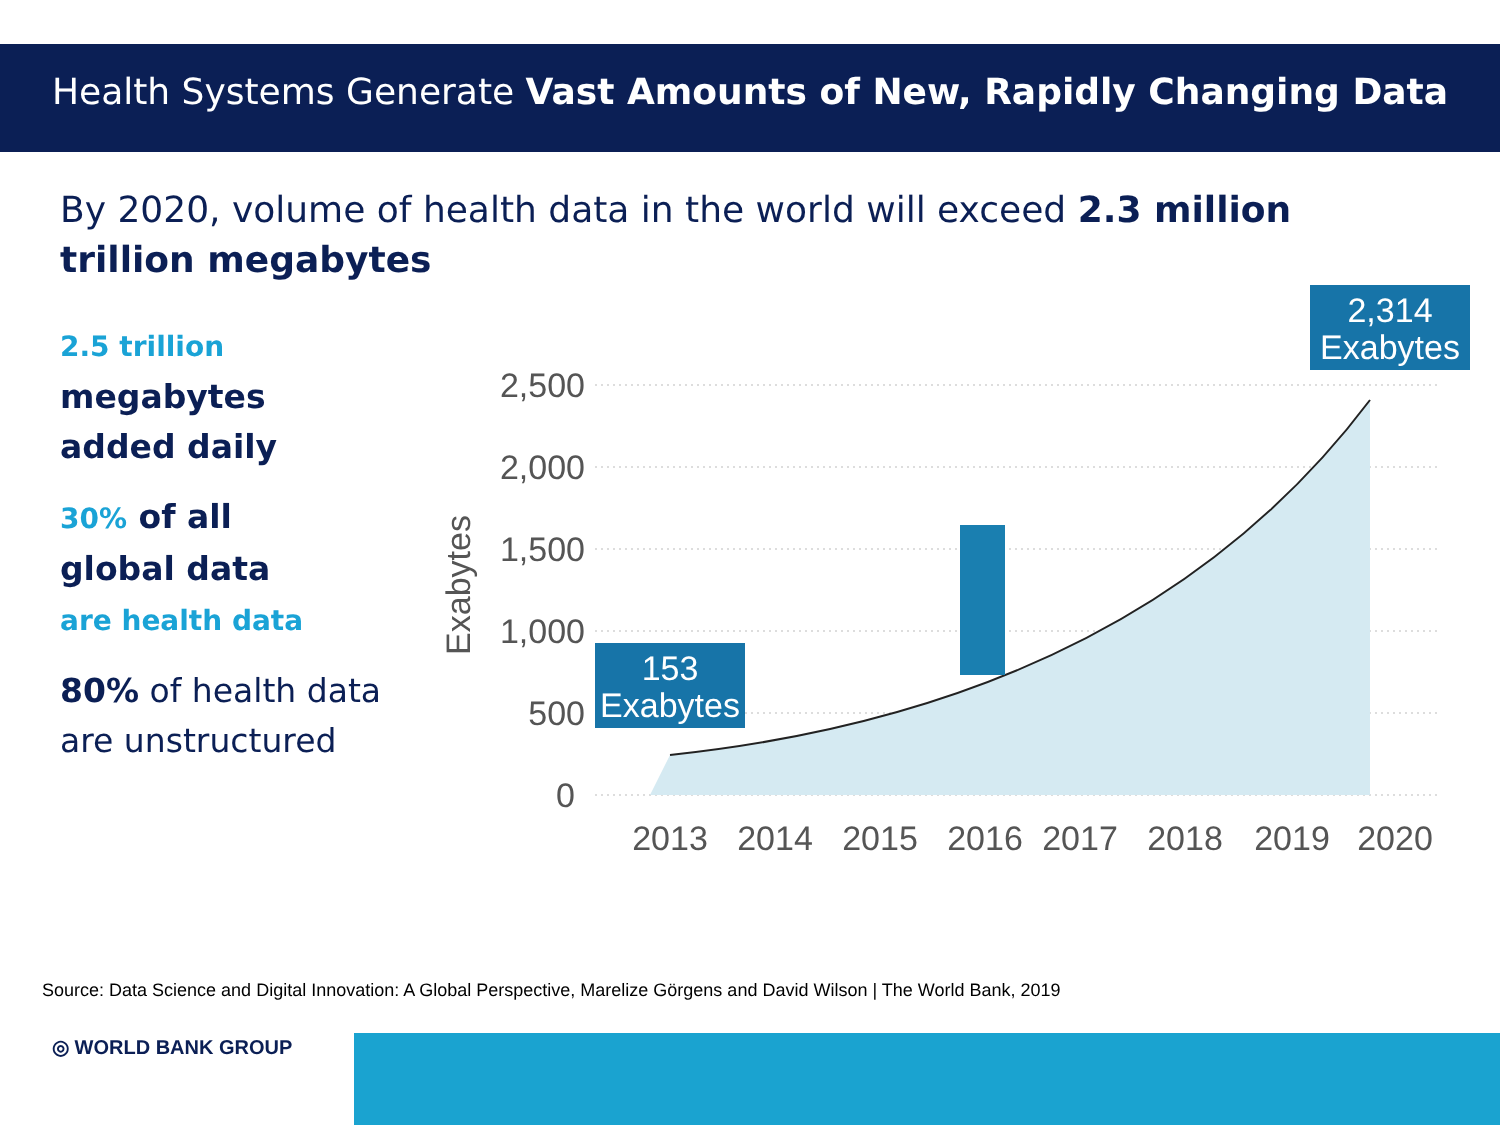Health Systems Generate Vast Amounts of New, Rapidly Changing Data
By 2020, volume of health data in the world will exceed 2.3 million trillion megabytes
2.5 trillion
megabytes
added daily
30% of all
global data
are health data
80% of health data
are unstructured
2,500
2,000
1,500
1,000
500
0
Exabytes
153
Exabytes
2,314
Exabytes
2013
2014
2015
2016
2017
2018
2019
2020
Source: Data Science and Digital Innovation: A Global Perspective, Marelize Görgens and David Wilson | The World Bank, 2019
◎ WORLD BANK GROUP